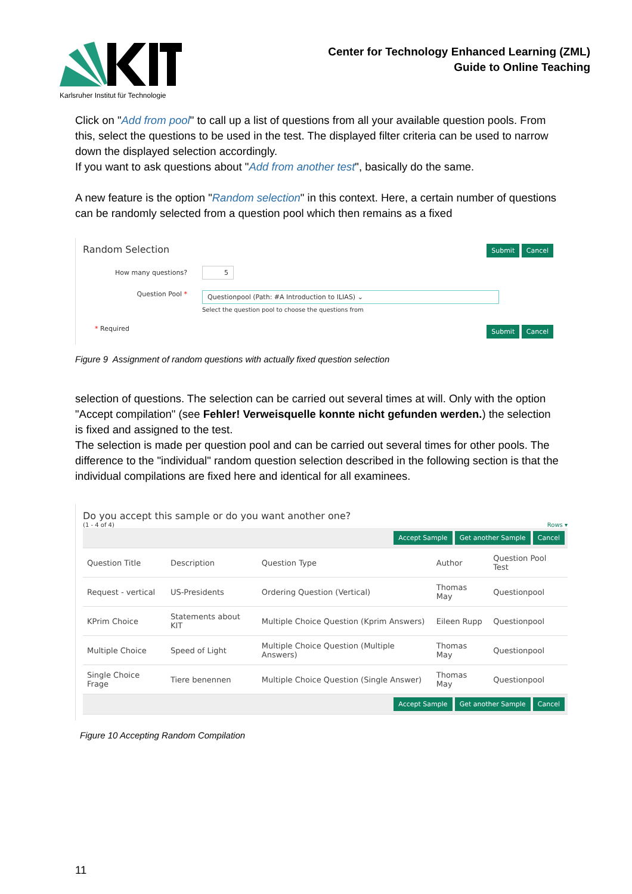Karlsruher Institut für Technologie
Center for Technology Enhanced Learning (ZML)
Guide to Online Teaching
Click on "Add from pool" to call up a list of questions from all your available question pools. From this, select the questions to be used in the test. The displayed filter criteria can be used to narrow down the displayed selection accordingly.
If you want to ask questions about "Add from another test", basically do the same.
A new feature is the option "Random selection" in this context. Here, a certain number of questions can be randomly selected from a question pool which then remains as a fixed
Random Selection Submit Cancel
How many questions? 5
Question Pool *
Questionpool (Path: #A Introduction to ILIAS) ⌄
Select the question pool to choose the questions from
* Required Submit Cancel
Figure 9 Assignment of random questions with actually fixed question selection
selection of questions. The selection can be carried out several times at will. Only with the option "Accept compilation" (see Fehler! Verweisquelle konnte nicht gefunden werden.) the selection is fixed and assigned to the test.
The selection is made per question pool and can be carried out several times for other pools. The difference to the "individual" random question selection described in the following section is that the individual compilations are fixed here and identical for all examinees.
Do you accept this sample or do you want another one?
(1 - 4 of 4) Rows ▾
| Accept Sample Get another Sample Cancel | | | | |
| Question Title | Description | Question Type | Author | Question Pool Test |
| Request - vertical | US-Presidents | Ordering Question (Vertical) | Thomas May | Questionpool |
| KPrim Choice | Statements about KIT | Multiple Choice Question (Kprim Answers) | Eileen Rupp | Questionpool |
| Multiple Choice | Speed of Light | Multiple Choice Question (Multiple Answers) | Thomas May | Questionpool |
| Single Choice Frage | Tiere benennen | Multiple Choice Question (Single Answer) | Thomas May | Questionpool |
| Accept Sample Get another Sample Cancel | | | | |
Figure 10 Accepting Random Compilation
11